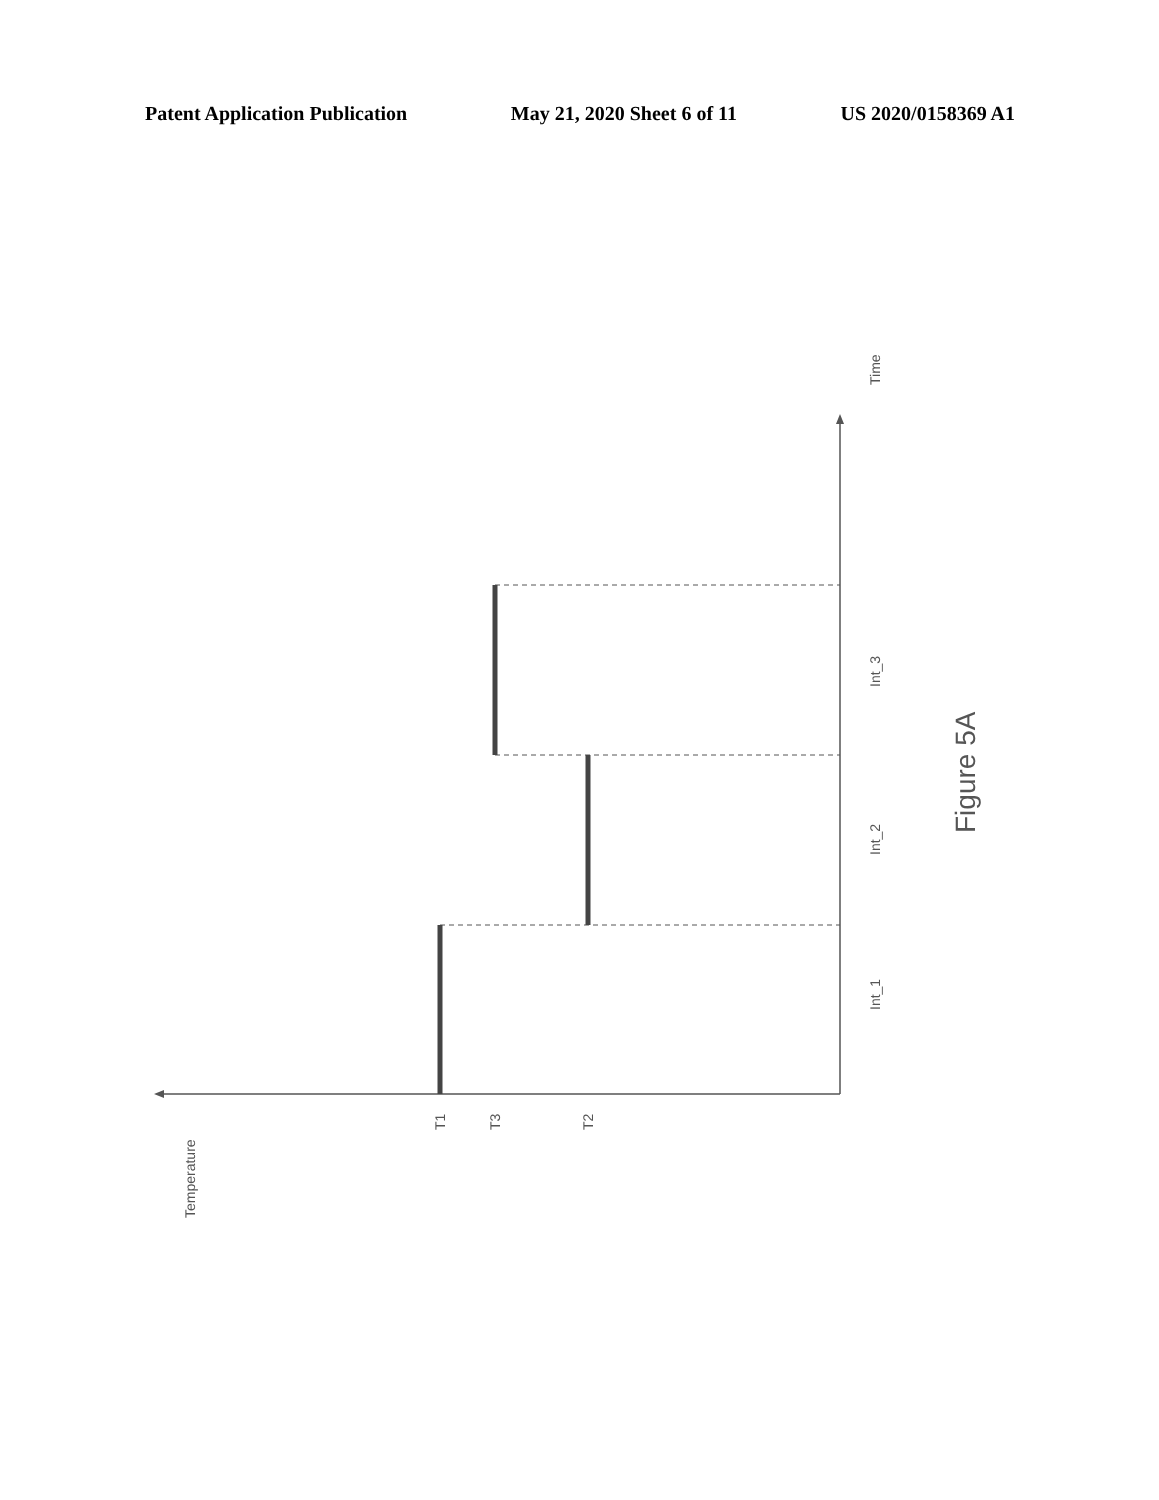Patent Application Publication May 21, 2020 Sheet 6 of 11 US 2020/0158369 A1
Time
Int_1
Int_2
Int_3
T1
T3
T2
Temperature
Figure 5A